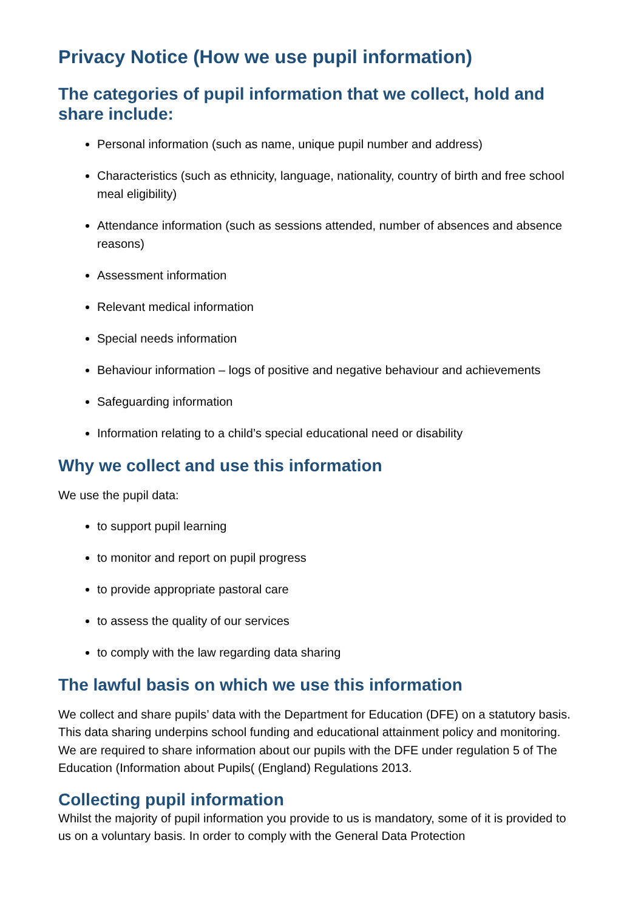Privacy Notice (How we use pupil information)
The categories of pupil information that we collect, hold and share include:
Personal information (such as name, unique pupil number and address)
Characteristics (such as ethnicity, language, nationality, country of birth and free school meal eligibility)
Attendance information (such as sessions attended, number of absences and absence reasons)
Assessment information
Relevant medical information
Special needs information
Behaviour information – logs of positive and negative behaviour and achievements
Safeguarding information
Information relating to a child’s special educational need or disability
Why we collect and use this information
We use the pupil data:
to support pupil learning
to monitor and report on pupil progress
to provide appropriate pastoral care
to assess the quality of our services
to comply with the law regarding data sharing
The lawful basis on which we use this information
We collect and share pupils’ data with the Department for Education (DFE) on a statutory basis. This data sharing underpins school funding and educational attainment policy and monitoring. We are required to share information about our pupils with the DFE under regulation 5 of The Education (Information about Pupils( (England) Regulations 2013.
Collecting pupil information
Whilst the majority of pupil information you provide to us is mandatory, some of it is provided to us on a voluntary basis. In order to comply with the General Data Protection